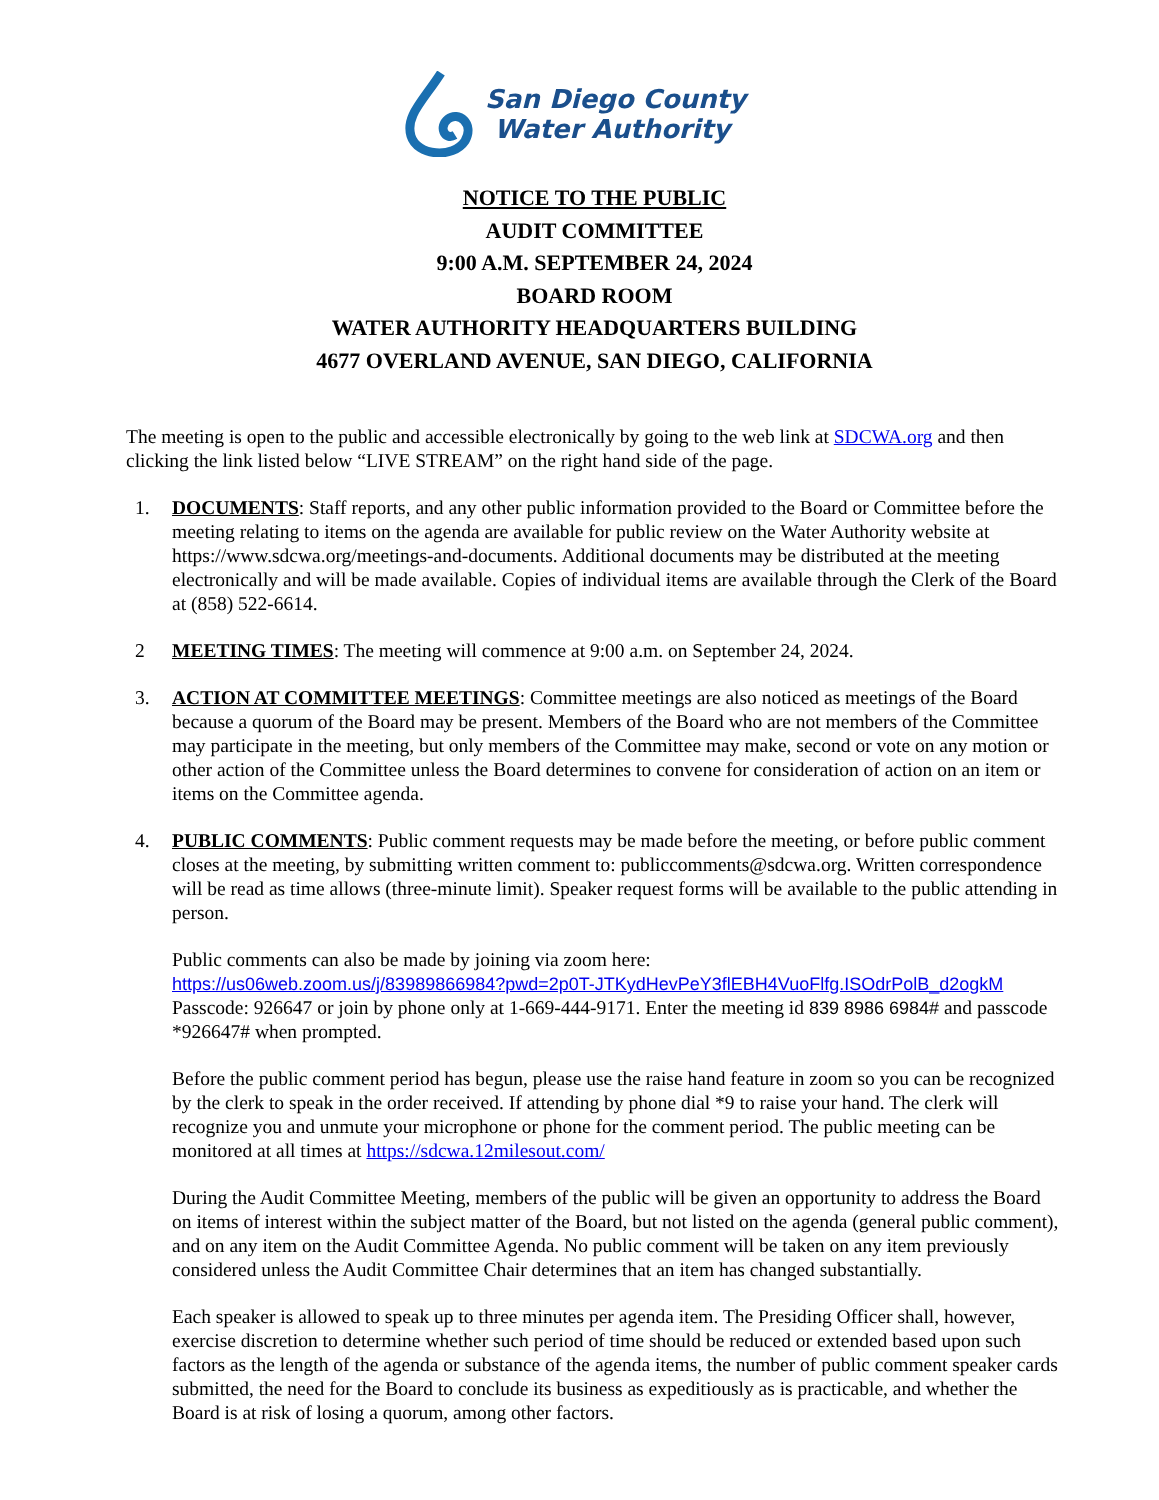San Diego County
Water Authority
NOTICE TO THE PUBLIC
AUDIT COMMITTEE
9:00 A.M. SEPTEMBER 24, 2024
BOARD ROOM
WATER AUTHORITY HEADQUARTERS BUILDING
4677 OVERLAND AVENUE, SAN DIEGO, CALIFORNIA
The meeting is open to the public and accessible electronically by going to the web link at SDCWA.org and then clicking the link listed below “LIVE STREAM” on the right hand side of the page.
1. DOCUMENTS: Staff reports, and any other public information provided to the Board or Committee before the meeting relating to items on the agenda are available for public review on the Water Authority website at https://www.sdcwa.org/meetings-and-documents. Additional documents may be distributed at the meeting electronically and will be made available. Copies of individual items are available through the Clerk of the Board at (858) 522-6614.
2 MEETING TIMES: The meeting will commence at 9:00 a.m. on September 24, 2024.
3. ACTION AT COMMITTEE MEETINGS: Committee meetings are also noticed as meetings of the Board because a quorum of the Board may be present. Members of the Board who are not members of the Committee may participate in the meeting, but only members of the Committee may make, second or vote on any motion or other action of the Committee unless the Board determines to convene for consideration of action on an item or items on the Committee agenda.
4. PUBLIC COMMENTS: Public comment requests may be made before the meeting, or before public comment closes at the meeting, by submitting written comment to: publiccomments@sdcwa.org. Written correspondence will be read as time allows (three-minute limit). Speaker request forms will be available to the public attending in person.
Public comments can also be made by joining via zoom here:
https://us06web.zoom.us/j/83989866984?pwd=2p0T-JTKydHevPeY3flEBH4VuoFlfg.ISOdrPolB_d2ogkM
Passcode: 926647 or join by phone only at 1-669-444-9171. Enter the meeting id 839 8986 6984# and passcode *926647# when prompted.
Before the public comment period has begun, please use the raise hand feature in zoom so you can be recognized by the clerk to speak in the order received. If attending by phone dial *9 to raise your hand. The clerk will recognize you and unmute your microphone or phone for the comment period. The public meeting can be monitored at all times at https://sdcwa.12milesout.com/
During the Audit Committee Meeting, members of the public will be given an opportunity to address the Board on items of interest within the subject matter of the Board, but not listed on the agenda (general public comment), and on any item on the Audit Committee Agenda. No public comment will be taken on any item previously considered unless the Audit Committee Chair determines that an item has changed substantially.
Each speaker is allowed to speak up to three minutes per agenda item. The Presiding Officer shall, however, exercise discretion to determine whether such period of time should be reduced or extended based upon such factors as the length of the agenda or substance of the agenda items, the number of public comment speaker cards submitted, the need for the Board to conclude its business as expeditiously as is practicable, and whether the Board is at risk of losing a quorum, among other factors.